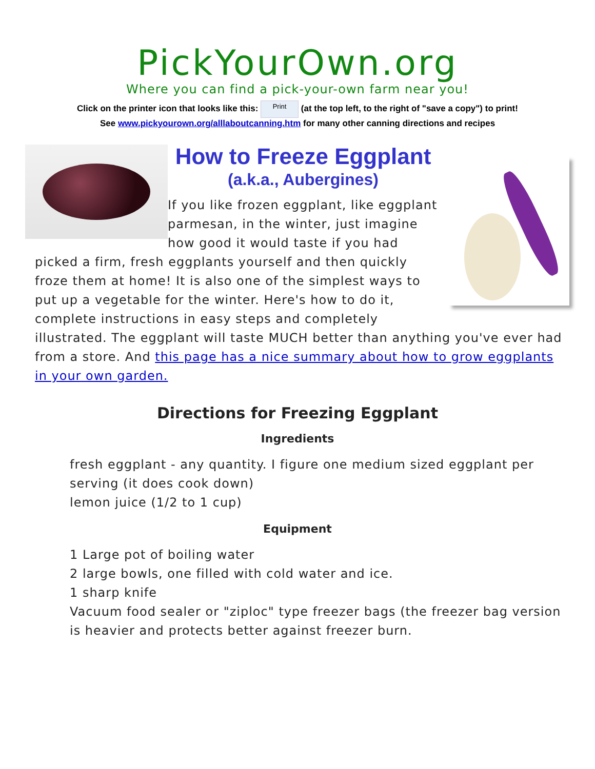PickYourOwn.org
Where you can find a pick-your-own farm near you!
Click on the printer icon that looks like this: Print (at the top left, to the right of "save a copy") to print!
See www.pickyourown.org/alllaboutcanning.htm for many other canning directions and recipes
How to Freeze Eggplant
(a.k.a., Aubergines)
If you like frozen eggplant, like eggplant parmesan, in the winter, just imagine how good it would taste if you had picked a firm, fresh eggplants yourself and then quickly froze them at home! It is also one of the simplest ways to put up a vegetable for the winter. Here's how to do it, complete instructions in easy steps and completely illustrated. The eggplant will taste MUCH better than anything you've ever had from a store. And this page has a nice summary about how to grow eggplants in your own garden.
Directions for Freezing Eggplant
Ingredients
fresh eggplant - any quantity. I figure one medium sized eggplant per serving (it does cook down)
lemon juice (1/2 to 1 cup)
Equipment
1 Large pot of boiling water
2 large bowls, one filled with cold water and ice.
1 sharp knife
Vacuum food sealer or "ziploc" type freezer bags (the freezer bag version is heavier and protects better against freezer burn.